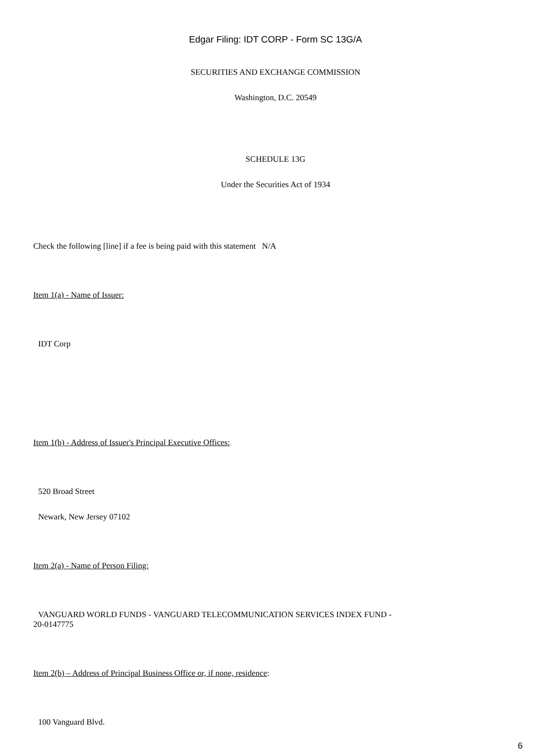Edgar Filing: IDT CORP - Form SC 13G/A
SECURITIES AND EXCHANGE COMMISSION
Washington, D.C. 20549
SCHEDULE 13G
Under the Securities Act of 1934
Check the following [line] if a fee is being paid with this statement N/A
Item 1(a) - Name of Issuer:
IDT Corp
Item 1(b) - Address of Issuer's Principal Executive Offices:
520 Broad Street
Newark, New Jersey 07102
Item 2(a) - Name of Person Filing:
VANGUARD WORLD FUNDS - VANGUARD TELECOMMUNICATION SERVICES INDEX FUND -
20-0147775
Item 2(b) – Address of Principal Business Office or, if none, residence:
100 Vanguard Blvd.
6